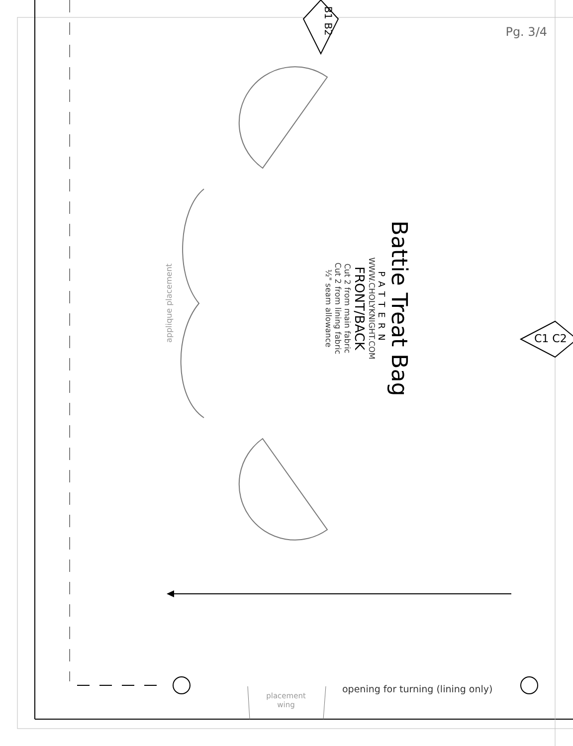Pg. 3/4
B1 B2
C1 C2
applique placement
Battie Treat Bag
PATTERN
WWW.CHOLYKNIGHT.COM
FRONT/BACK
Cut 2 from main fabric
Cut 2 from lining fabric
½" seam allowance
opening for turning (lining only)
placement
wing